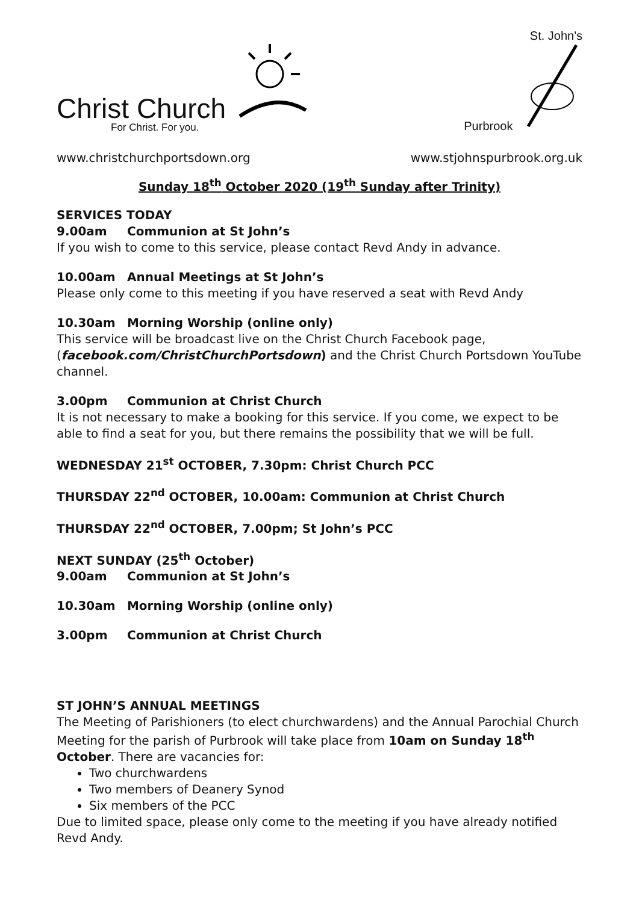Christ Church
For Christ. For you.
St. John's
Purbrook
www.christchurchportsdown.org www.stjohnspurbrook.org.uk
Sunday 18<sup>th</sup> October 2020 (19<sup>th</sup> Sunday after Trinity)
SERVICES TODAY
9.00am Communion at St John’s
If you wish to come to this service, please contact Revd Andy in advance.
10.00am Annual Meetings at St John’s
Please only come to this meeting if you have reserved a seat with Revd Andy
10.30am Morning Worship (online only)
This service will be broadcast live on the Christ Church Facebook page, (facebook.com/ChristChurchPortsdown) and the Christ Church Portsdown YouTube channel.
3.00pm Communion at Christ Church
It is not necessary to make a booking for this service. If you come, we expect to be able to find a seat for you, but there remains the possibility that we will be full.
WEDNESDAY 21<sup>st</sup> OCTOBER, 7.30pm: Christ Church PCC
THURSDAY 22<sup>nd</sup> OCTOBER, 10.00am: Communion at Christ Church
THURSDAY 22<sup>nd</sup> OCTOBER, 7.00pm; St John’s PCC
NEXT SUNDAY (25<sup>th</sup> October)
9.00am Communion at St John’s
10.30am Morning Worship (online only)
3.00pm Communion at Christ Church
ST JOHN’S ANNUAL MEETINGS
The Meeting of Parishioners (to elect churchwardens) and the Annual Parochial Church Meeting for the parish of Purbrook will take place from 10am on Sunday 18<sup>th</sup> October. There are vacancies for:
Two churchwardens
Two members of Deanery Synod
Six members of the PCC
Due to limited space, please only come to the meeting if you have already notified Revd Andy.